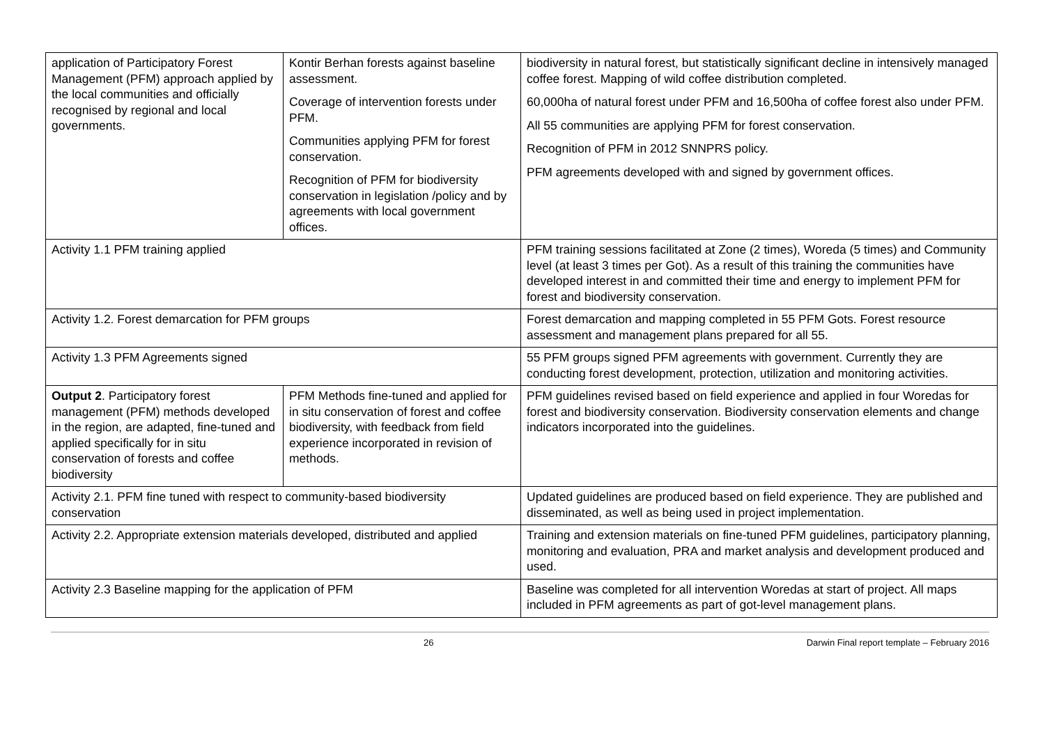| application of Participatory Forest Management (PFM) approach applied by the local communities and officially recognised by regional and local governments. | Kontir Berhan forests against baseline assessment. Coverage of intervention forests under PFM. Communities applying PFM for forest conservation. Recognition of PFM for biodiversity conservation in legislation /policy and by agreements with local government offices. | biodiversity in natural forest, but statistically significant decline in intensively managed coffee forest. Mapping of wild coffee distribution completed. 60,000ha of natural forest under PFM and 16,500ha of coffee forest also under PFM. All 55 communities are applying PFM for forest conservation. Recognition of PFM in 2012 SNNPRS policy. PFM agreements developed with and signed by government offices. |
| Activity 1.1 PFM training applied | | PFM training sessions facilitated at Zone (2 times), Woreda (5 times) and Community level (at least 3 times per Got). As a result of this training the communities have developed interest in and committed their time and energy to implement PFM for forest and biodiversity conservation. |
| Activity 1.2. Forest demarcation for PFM groups | | Forest demarcation and mapping completed in 55 PFM Gots. Forest resource assessment and management plans prepared for all 55. |
| Activity 1.3 PFM Agreements signed | | 55 PFM groups signed PFM agreements with government. Currently they are conducting forest development, protection, utilization and monitoring activities. |
| Output 2 . Participatory forest management (PFM) methods developed in the region, are adapted, fine-tuned and applied specifically for in situ conservation of forests and coffee biodiversity | PFM Methods fine-tuned and applied for in situ conservation of forest and coffee biodiversity, with feedback from field experience incorporated in revision of methods. | PFM guidelines revised based on field experience and applied in four Woredas for forest and biodiversity conservation. Biodiversity conservation elements and change indicators incorporated into the guidelines. |
| Activity 2.1. PFM fine tuned with respect to community-based biodiversity conservation | | Updated guidelines are produced based on field experience. They are published and disseminated, as well as being used in project implementation. |
| Activity 2.2. Appropriate extension materials developed, distributed and applied | | Training and extension materials on fine-tuned PFM guidelines, participatory planning, monitoring and evaluation, PRA and market analysis and development produced and used. |
| Activity 2.3 Baseline mapping for the application of PFM | | Baseline was completed for all intervention Woredas at start of project. All maps included in PFM agreements as part of got-level management plans. |
26 Darwin Final report template – February 2016